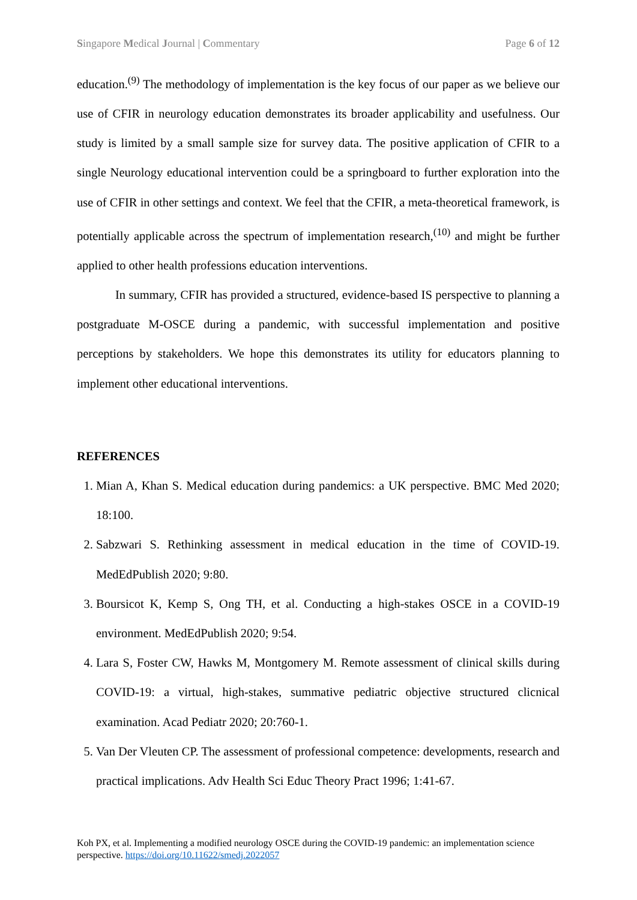Singapore Medical Journal | Commentary Page 6 of 12
education.<sup>(9)</sup> The methodology of implementation is the key focus of our paper as we believe our use of CFIR in neurology education demonstrates its broader applicability and usefulness. Our study is limited by a small sample size for survey data. The positive application of CFIR to a single Neurology educational intervention could be a springboard to further exploration into the use of CFIR in other settings and context. We feel that the CFIR, a meta-theoretical framework, is potentially applicable across the spectrum of implementation research,<sup>(10)</sup> and might be further applied to other health professions education interventions.
In summary, CFIR has provided a structured, evidence-based IS perspective to planning a postgraduate M-OSCE during a pandemic, with successful implementation and positive perceptions by stakeholders. We hope this demonstrates its utility for educators planning to implement other educational interventions.
REFERENCES
1. Mian A, Khan S. Medical education during pandemics: a UK perspective. BMC Med 2020; 18:100.
2. Sabzwari S. Rethinking assessment in medical education in the time of COVID-19. MedEdPublish 2020; 9:80.
3. Boursicot K, Kemp S, Ong TH, et al. Conducting a high-stakes OSCE in a COVID-19 environment. MedEdPublish 2020; 9:54.
4. Lara S, Foster CW, Hawks M, Montgomery M. Remote assessment of clinical skills during COVID-19: a virtual, high-stakes, summative pediatric objective structured clicnical examination. Acad Pediatr 2020; 20:760-1.
5. Van Der Vleuten CP. The assessment of professional competence: developments, research and practical implications. Adv Health Sci Educ Theory Pract 1996; 1:41-67.
Koh PX, et al. Implementing a modified neurology OSCE during the COVID-19 pandemic: an implementation science perspective. https://doi.org/10.11622/smedj.2022057